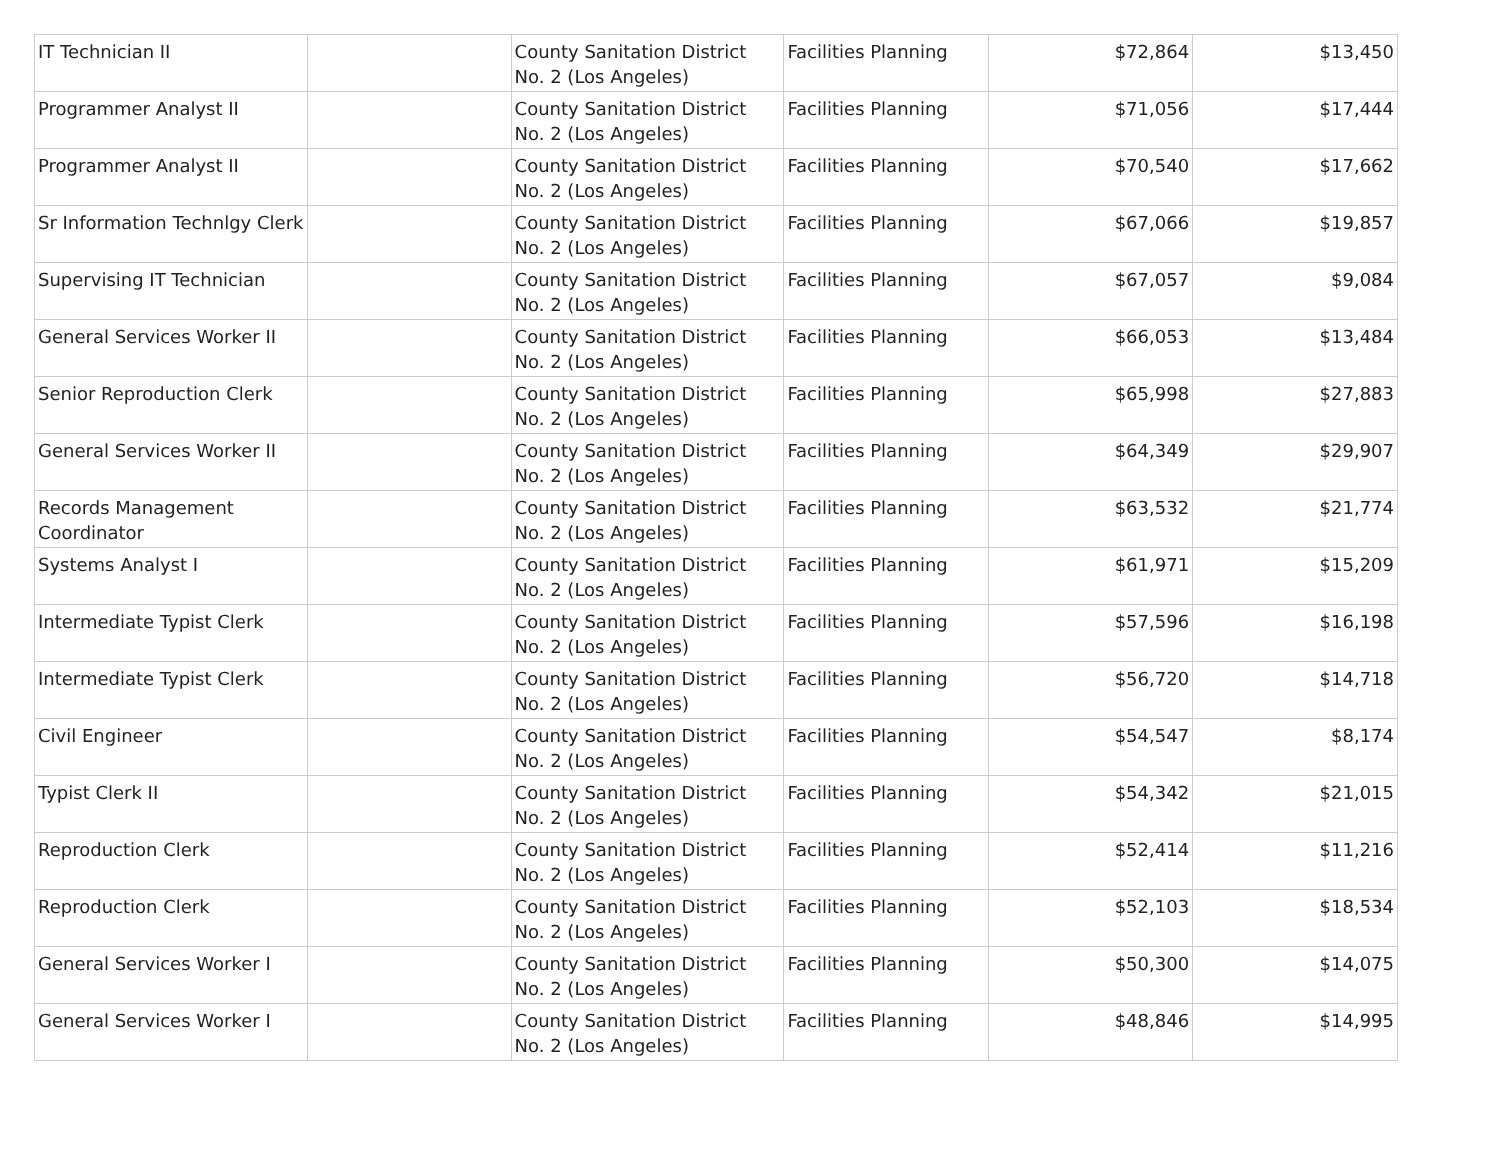| IT Technician II | | County Sanitation District No. 2 (Los Angeles) | Facilities Planning | $72,864 | $13,450 |
| Programmer Analyst II | | County Sanitation District No. 2 (Los Angeles) | Facilities Planning | $71,056 | $17,444 |
| Programmer Analyst II | | County Sanitation District No. 2 (Los Angeles) | Facilities Planning | $70,540 | $17,662 |
| Sr Information Technlgy Clerk | | County Sanitation District No. 2 (Los Angeles) | Facilities Planning | $67,066 | $19,857 |
| Supervising IT Technician | | County Sanitation District No. 2 (Los Angeles) | Facilities Planning | $67,057 | $9,084 |
| General Services Worker II | | County Sanitation District No. 2 (Los Angeles) | Facilities Planning | $66,053 | $13,484 |
| Senior Reproduction Clerk | | County Sanitation District No. 2 (Los Angeles) | Facilities Planning | $65,998 | $27,883 |
| General Services Worker II | | County Sanitation District No. 2 (Los Angeles) | Facilities Planning | $64,349 | $29,907 |
| Records Management Coordinator | | County Sanitation District No. 2 (Los Angeles) | Facilities Planning | $63,532 | $21,774 |
| Systems Analyst I | | County Sanitation District No. 2 (Los Angeles) | Facilities Planning | $61,971 | $15,209 |
| Intermediate Typist Clerk | | County Sanitation District No. 2 (Los Angeles) | Facilities Planning | $57,596 | $16,198 |
| Intermediate Typist Clerk | | County Sanitation District No. 2 (Los Angeles) | Facilities Planning | $56,720 | $14,718 |
| Civil Engineer | | County Sanitation District No. 2 (Los Angeles) | Facilities Planning | $54,547 | $8,174 |
| Typist Clerk II | | County Sanitation District No. 2 (Los Angeles) | Facilities Planning | $54,342 | $21,015 |
| Reproduction Clerk | | County Sanitation District No. 2 (Los Angeles) | Facilities Planning | $52,414 | $11,216 |
| Reproduction Clerk | | County Sanitation District No. 2 (Los Angeles) | Facilities Planning | $52,103 | $18,534 |
| General Services Worker I | | County Sanitation District No. 2 (Los Angeles) | Facilities Planning | $50,300 | $14,075 |
| General Services Worker I | | County Sanitation District No. 2 (Los Angeles) | Facilities Planning | $48,846 | $14,995 |